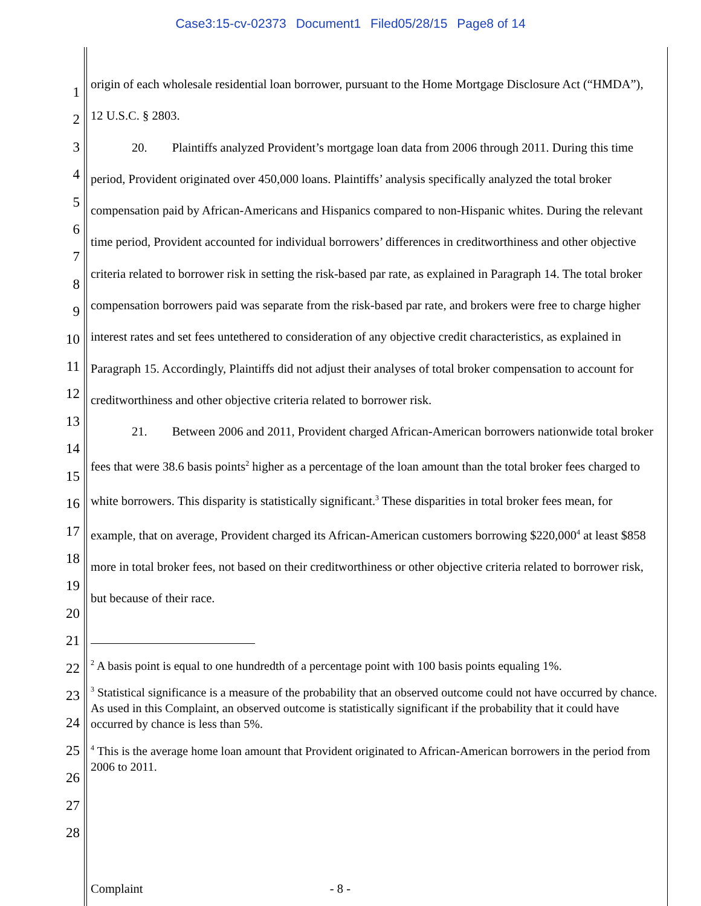Case3:15-cv-02373 Document1 Filed05/28/15 Page8 of 14
1
2
3
4
5
6
7
8
9
10
11
12
13
14
15
16
17
18
19
20
21
22
23
24
25
26
27
28
origin of each wholesale residential loan borrower, pursuant to the Home Mortgage Disclosure Act (“HMDA”), 12 U.S.C. § 2803.
20. Plaintiffs analyzed Provident’s mortgage loan data from 2006 through 2011. During this time period, Provident originated over 450,000 loans. Plaintiffs’ analysis specifically analyzed the total broker compensation paid by African-Americans and Hispanics compared to non-Hispanic whites. During the relevant time period, Provident accounted for individual borrowers’ differences in creditworthiness and other objective criteria related to borrower risk in setting the risk-based par rate, as explained in Paragraph 14. The total broker compensation borrowers paid was separate from the risk-based par rate, and brokers were free to charge higher interest rates and set fees untethered to consideration of any objective credit characteristics, as explained in Paragraph 15. Accordingly, Plaintiffs did not adjust their analyses of total broker compensation to account for creditworthiness and other objective criteria related to borrower risk.
21. Between 2006 and 2011, Provident charged African-American borrowers nationwide total broker fees that were 38.6 basis points<sup>2</sup> higher as a percentage of the loan amount than the total broker fees charged to white borrowers. This disparity is statistically significant.<sup>3</sup> These disparities in total broker fees mean, for example, that on average, Provident charged its African-American customers borrowing $220,000<sup>4</sup> at least $858 more in total broker fees, not based on their creditworthiness or other objective criteria related to borrower risk, but because of their race.
<sup>2</sup> A basis point is equal to one hundredth of a percentage point with 100 basis points equaling 1%.
<sup>3</sup> Statistical significance is a measure of the probability that an observed outcome could not have occurred by chance. As used in this Complaint, an observed outcome is statistically significant if the probability that it could have occurred by chance is less than 5%.
<sup>4</sup> This is the average home loan amount that Provident originated to African-American borrowers in the period from 2006 to 2011.
Complaint - 8 -